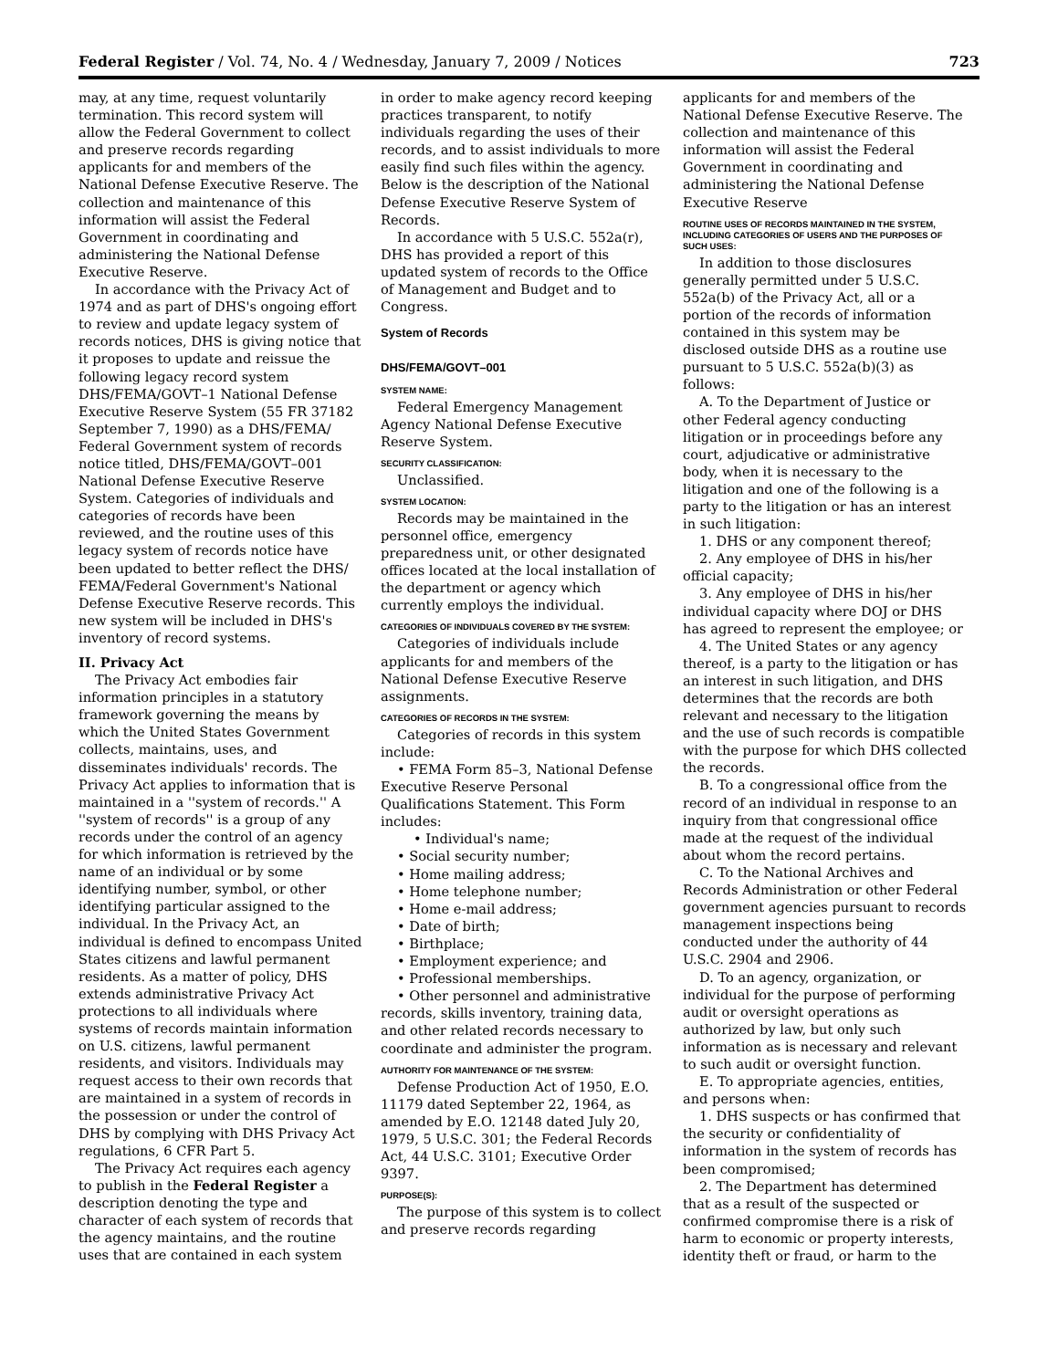Federal Register / Vol. 74, No. 4 / Wednesday, January 7, 2009 / Notices 723
may, at any time, request voluntarily termination. This record system will allow the Federal Government to collect and preserve records regarding applicants for and members of the National Defense Executive Reserve. The collection and maintenance of this information will assist the Federal Government in coordinating and administering the National Defense Executive Reserve.
In accordance with the Privacy Act of 1974 and as part of DHS's ongoing effort to review and update legacy system of records notices, DHS is giving notice that it proposes to update and reissue the following legacy record system DHS/FEMA/GOVT–1 National Defense Executive Reserve System (55 FR 37182 September 7, 1990) as a DHS/FEMA/ Federal Government system of records notice titled, DHS/FEMA/GOVT–001 National Defense Executive Reserve System. Categories of individuals and categories of records have been reviewed, and the routine uses of this legacy system of records notice have been updated to better reflect the DHS/ FEMA/Federal Government's National Defense Executive Reserve records. This new system will be included in DHS's inventory of record systems.
II. Privacy Act
The Privacy Act embodies fair information principles in a statutory framework governing the means by which the United States Government collects, maintains, uses, and disseminates individuals' records. The Privacy Act applies to information that is maintained in a ''system of records.'' A ''system of records'' is a group of any records under the control of an agency for which information is retrieved by the name of an individual or by some identifying number, symbol, or other identifying particular assigned to the individual. In the Privacy Act, an individual is defined to encompass United States citizens and lawful permanent residents. As a matter of policy, DHS extends administrative Privacy Act protections to all individuals where systems of records maintain information on U.S. citizens, lawful permanent residents, and visitors. Individuals may request access to their own records that are maintained in a system of records in the possession or under the control of DHS by complying with DHS Privacy Act regulations, 6 CFR Part 5.
The Privacy Act requires each agency to publish in the Federal Register a description denoting the type and character of each system of records that the agency maintains, and the routine uses that are contained in each system
in order to make agency record keeping practices transparent, to notify individuals regarding the uses of their records, and to assist individuals to more easily find such files within the agency. Below is the description of the National Defense Executive Reserve System of Records.
In accordance with 5 U.S.C. 552a(r), DHS has provided a report of this updated system of records to the Office of Management and Budget and to Congress.
System of Records
DHS/FEMA/GOVT–001
SYSTEM NAME:
Federal Emergency Management Agency National Defense Executive Reserve System.
SECURITY CLASSIFICATION:
Unclassified.
SYSTEM LOCATION:
Records may be maintained in the personnel office, emergency preparedness unit, or other designated offices located at the local installation of the department or agency which currently employs the individual.
CATEGORIES OF INDIVIDUALS COVERED BY THE SYSTEM:
Categories of individuals include applicants for and members of the National Defense Executive Reserve assignments.
CATEGORIES OF RECORDS IN THE SYSTEM:
Categories of records in this system include:
• FEMA Form 85–3, National Defense Executive Reserve Personal Qualifications Statement. This Form includes:
• Individual's name;
• Social security number;
• Home mailing address;
• Home telephone number;
• Home e-mail address;
• Date of birth;
• Birthplace;
• Employment experience; and
• Professional memberships.
• Other personnel and administrative records, skills inventory, training data, and other related records necessary to coordinate and administer the program.
AUTHORITY FOR MAINTENANCE OF THE SYSTEM:
Defense Production Act of 1950, E.O. 11179 dated September 22, 1964, as amended by E.O. 12148 dated July 20, 1979, 5 U.S.C. 301; the Federal Records Act, 44 U.S.C. 3101; Executive Order 9397.
PURPOSE(S):
The purpose of this system is to collect and preserve records regarding
applicants for and members of the National Defense Executive Reserve. The collection and maintenance of this information will assist the Federal Government in coordinating and administering the National Defense Executive Reserve
ROUTINE USES OF RECORDS MAINTAINED IN THE SYSTEM, INCLUDING CATEGORIES OF USERS AND THE PURPOSES OF SUCH USES:
In addition to those disclosures generally permitted under 5 U.S.C. 552a(b) of the Privacy Act, all or a portion of the records of information contained in this system may be disclosed outside DHS as a routine use pursuant to 5 U.S.C. 552a(b)(3) as follows:
A. To the Department of Justice or other Federal agency conducting litigation or in proceedings before any court, adjudicative or administrative body, when it is necessary to the litigation and one of the following is a party to the litigation or has an interest in such litigation:
1. DHS or any component thereof;
2. Any employee of DHS in his/her official capacity;
3. Any employee of DHS in his/her individual capacity where DOJ or DHS has agreed to represent the employee; or
4. The United States or any agency thereof, is a party to the litigation or has an interest in such litigation, and DHS determines that the records are both relevant and necessary to the litigation and the use of such records is compatible with the purpose for which DHS collected the records.
B. To a congressional office from the record of an individual in response to an inquiry from that congressional office made at the request of the individual about whom the record pertains.
C. To the National Archives and Records Administration or other Federal government agencies pursuant to records management inspections being conducted under the authority of 44 U.S.C. 2904 and 2906.
D. To an agency, organization, or individual for the purpose of performing audit or oversight operations as authorized by law, but only such information as is necessary and relevant to such audit or oversight function.
E. To appropriate agencies, entities, and persons when:
1. DHS suspects or has confirmed that the security or confidentiality of information in the system of records has been compromised;
2. The Department has determined that as a result of the suspected or confirmed compromise there is a risk of harm to economic or property interests, identity theft or fraud, or harm to the